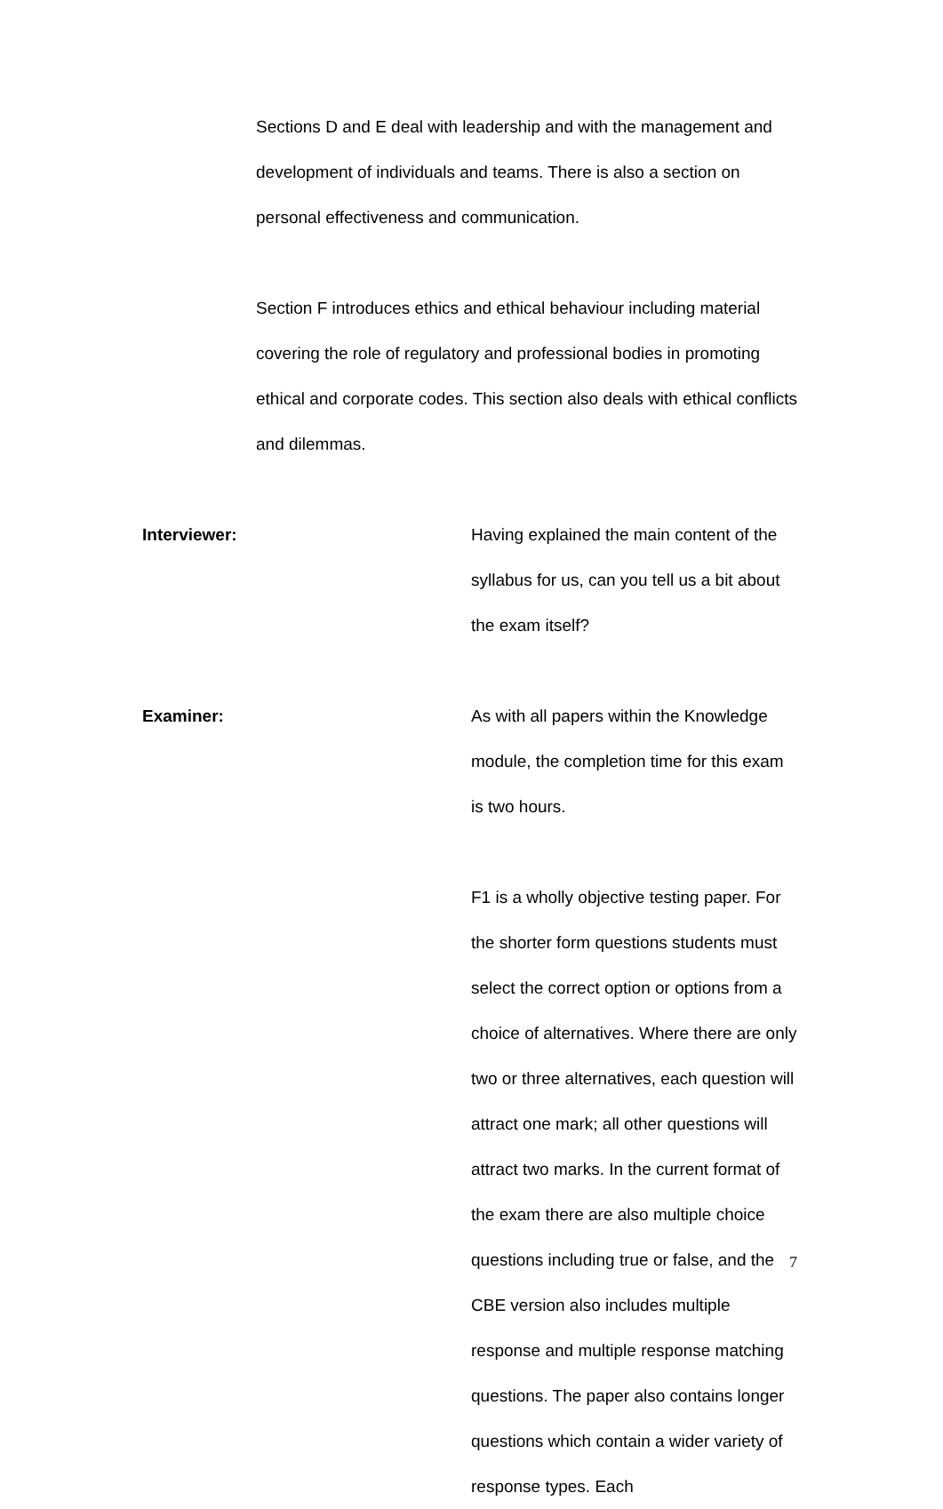Sections D and E deal with leadership and with the management and development of individuals and teams. There is also a section on personal effectiveness and communication.
Section F introduces ethics and ethical behaviour including material covering the role of regulatory and professional bodies in promoting ethical and corporate codes. This section also deals with ethical conflicts and dilemmas.
Interviewer:
Having explained the main content of the syllabus for us, can you tell us a bit about the exam itself?
Examiner: As with all papers within the Knowledge module, the completion time for this exam is two hours.
F1 is a wholly objective testing paper. For the shorter form questions students must select the correct option or options from a choice of alternatives. Where there are only two or three alternatives, each question will attract one mark; all other questions will attract two marks. In the current format of the exam there are also multiple choice questions including true or false, and the CBE version also includes multiple response and multiple response matching questions. The paper also contains longer questions which contain a wider variety of response types. Each
7